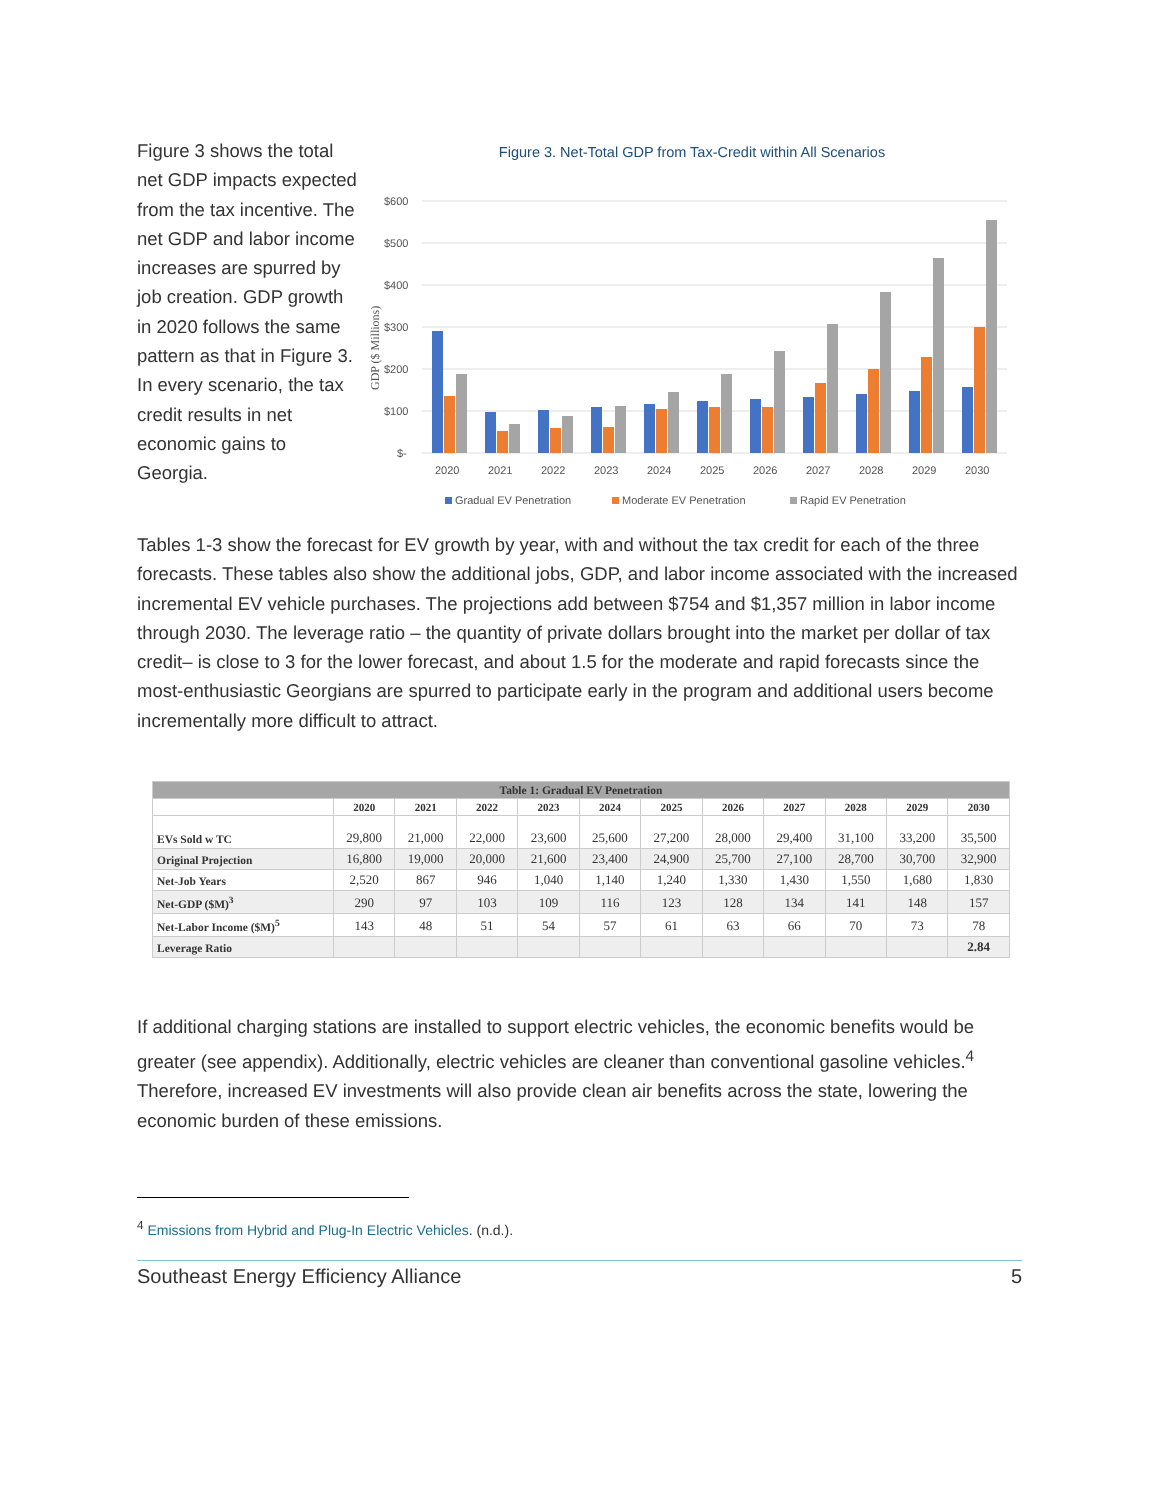Figure 3 shows the total net GDP impacts expected from the tax incentive. The net GDP and labor income increases are spurred by job creation. GDP growth in 2020 follows the same pattern as that in Figure 3. In every scenario, the tax credit results in net economic gains to Georgia.
Figure 3. Net-Total GDP from Tax-Credit within All Scenarios
GDP ($ Millions)
$600
$500
$400
$300
$200
$100
$-
2020
2021
2022
2023
2024
2025
2026
2027
2028
2029
2030
Gradual EV Penetration
Moderate EV Penetration
Rapid EV Penetration
Tables 1-3 show the forecast for EV growth by year, with and without the tax credit for each of the three forecasts. These tables also show the additional jobs, GDP, and labor income associated with the increased incremental EV vehicle purchases. The projections add between $754 and $1,357 million in labor income through 2030. The leverage ratio – the quantity of private dollars brought into the market per dollar of tax credit– is close to 3 for the lower forecast, and about 1.5 for the moderate and rapid forecasts since the most-enthusiastic Georgians are spurred to participate early in the program and additional users become incrementally more difficult to attract.
| Table 1: Gradual EV Penetration | | | | | | | | | | | |
| | 2020 | 2021 | 2022 | 2023 | 2024 | 2025 | 2026 | 2027 | 2028 | 2029 | 2030 |
| EVs Sold w TC | 29,800 | 21,000 | 22,000 | 23,600 | 25,600 | 27,200 | 28,000 | 29,400 | 31,100 | 33,200 | 35,500 |
| Original Projection | 16,800 | 19,000 | 20,000 | 21,600 | 23,400 | 24,900 | 25,700 | 27,100 | 28,700 | 30,700 | 32,900 |
| Net-Job Years | 2,520 | 867 | 946 | 1,040 | 1,140 | 1,240 | 1,330 | 1,430 | 1,550 | 1,680 | 1,830 |
| Net-GDP ($M)<sup>3</sup> | 290 | 97 | 103 | 109 | 116 | 123 | 128 | 134 | 141 | 148 | 157 |
| Net-Labor Income ($M)<sup>5</sup> | 143 | 48 | 51 | 54 | 57 | 61 | 63 | 66 | 70 | 73 | 78 |
| Leverage Ratio | | | | | | | | | | | 2.84 |
If additional charging stations are installed to support electric vehicles, the economic benefits would be greater (see appendix). Additionally, electric vehicles are cleaner than conventional gasoline vehicles.<sup>4</sup> Therefore, increased EV investments will also provide clean air benefits across the state, lowering the economic burden of these emissions.
<sup>4</sup> Emissions from Hybrid and Plug-In Electric Vehicles. (n.d.).
Southeast Energy Efficiency Alliance 5